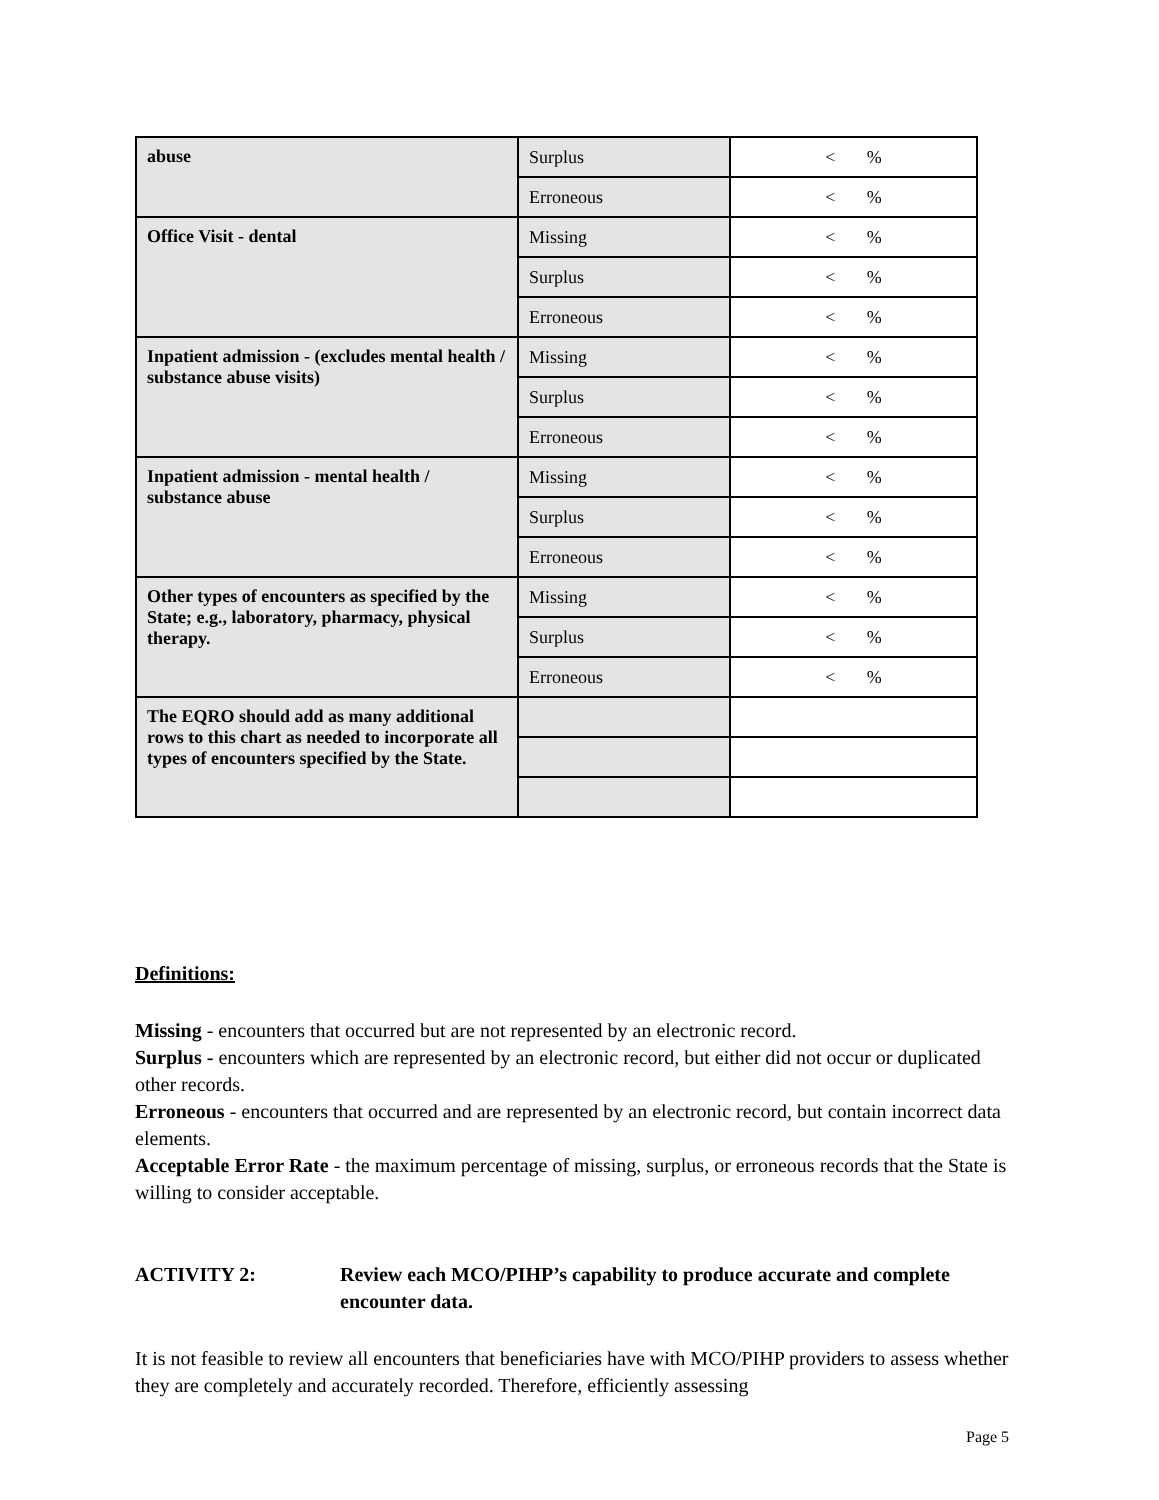| abuse | Surplus | < % |
| | Erroneous | < % |
| Office Visit - dental | Missing | < % |
| | Surplus | < % |
| | Erroneous | < % |
| Inpatient admission - (excludes mental health / substance abuse visits) | Missing | < % |
| | Surplus | < % |
| | Erroneous | < % |
| Inpatient admission - mental health / substance abuse | Missing | < % |
| | Surplus | < % |
| | Erroneous | < % |
| Other types of encounters as specified by the State; e.g., laboratory, pharmacy, physical therapy. | Missing | < % |
| | Surplus | < % |
| | Erroneous | < % |
| The EQRO should add as many additional rows to this chart as needed to incorporate all types of encounters specified by the State. | | |
Definitions:
Missing - encounters that occurred but are not represented by an electronic record.
Surplus - encounters which are represented by an electronic record, but either did not occur or duplicated other records.
Erroneous - encounters that occurred and are represented by an electronic record, but contain incorrect data elements.
Acceptable Error Rate - the maximum percentage of missing, surplus, or erroneous records that the State is willing to consider acceptable.
ACTIVITY 2: Review each MCO/PIHP’s capability to produce accurate and complete encounter data.
It is not feasible to review all encounters that beneficiaries have with MCO/PIHP providers to assess whether they are completely and accurately recorded. Therefore, efficiently assessing
Page 5